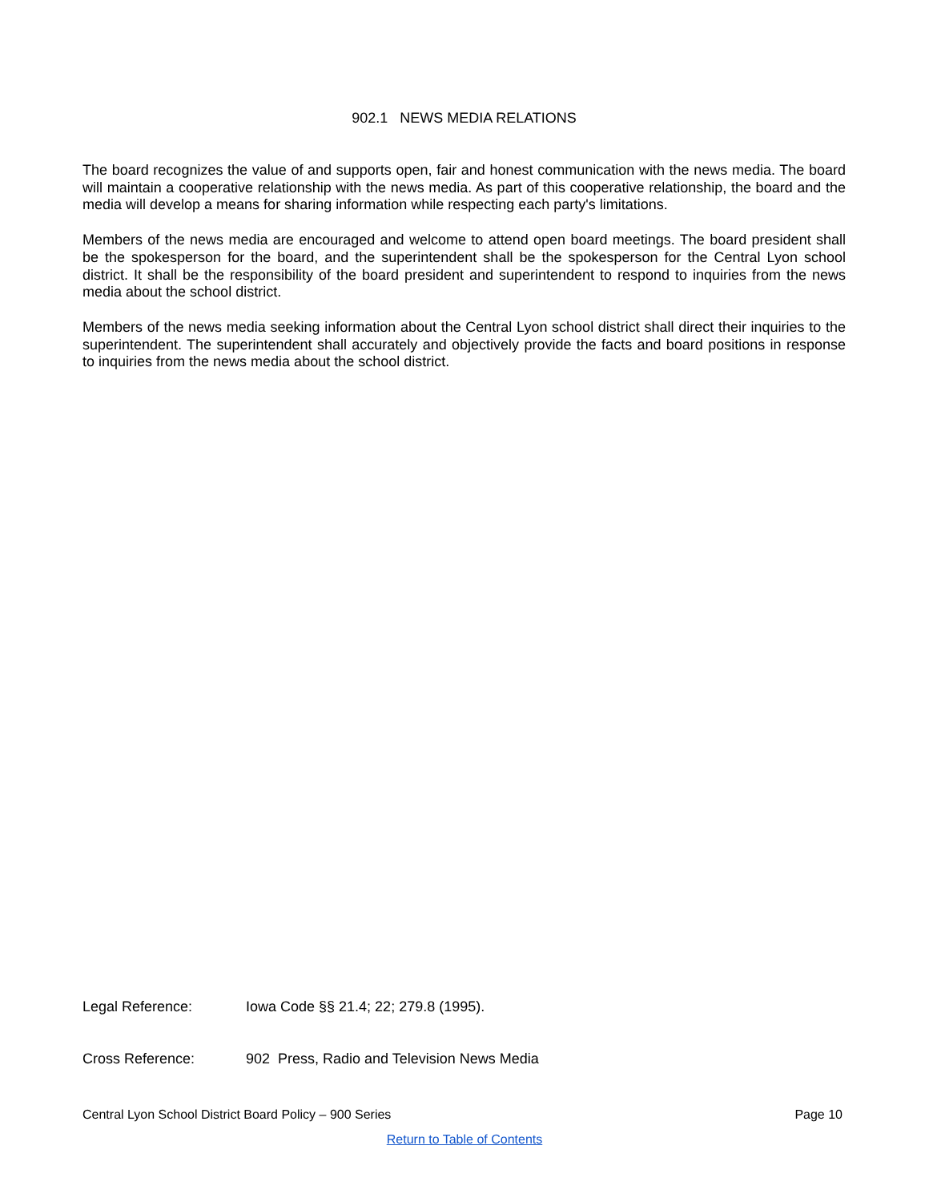902.1 NEWS MEDIA RELATIONS
The board recognizes the value of and supports open, fair and honest communication with the news media. The board will maintain a cooperative relationship with the news media. As part of this cooperative relationship, the board and the media will develop a means for sharing information while respecting each party's limitations.
Members of the news media are encouraged and welcome to attend open board meetings. The board president shall be the spokesperson for the board, and the superintendent shall be the spokesperson for the Central Lyon school district. It shall be the responsibility of the board president and superintendent to respond to inquiries from the news media about the school district.
Members of the news media seeking information about the Central Lyon school district shall direct their inquiries to the superintendent. The superintendent shall accurately and objectively provide the facts and board positions in response to inquiries from the news media about the school district.
Legal Reference: Iowa Code §§ 21.4; 22; 279.8 (1995).
Cross Reference: 902 Press, Radio and Television News Media
Central Lyon School District Board Policy – 900 Series Page 10
Return to Table of Contents